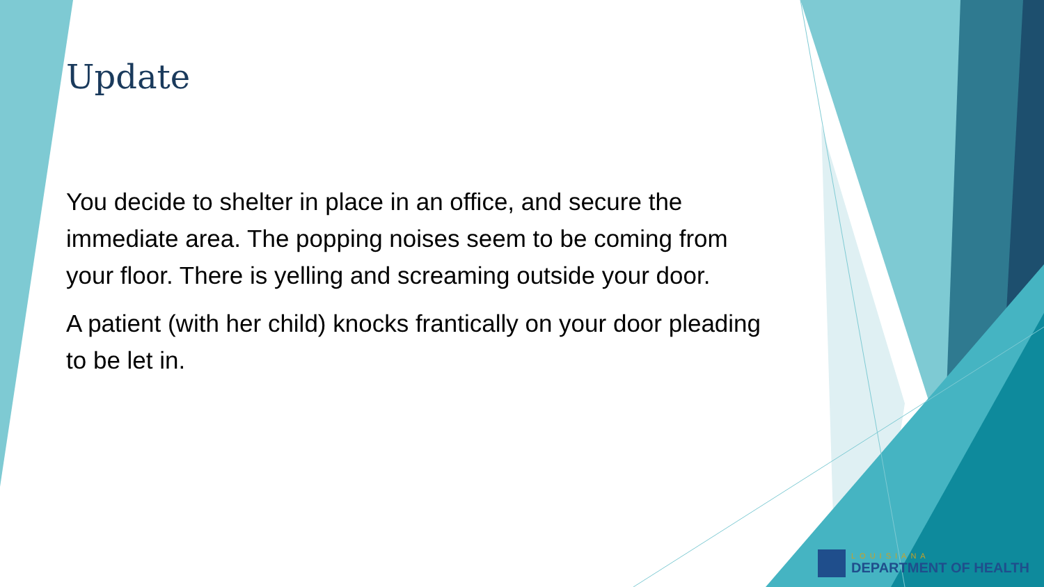Update
You decide to shelter in place in an office, and secure the immediate area. The popping noises seem to be coming from your floor. There is yelling and screaming outside your door.
A patient (with her child) knocks frantically on your door pleading to be let in.
LOUISIANA
DEPARTMENT OF HEALTH